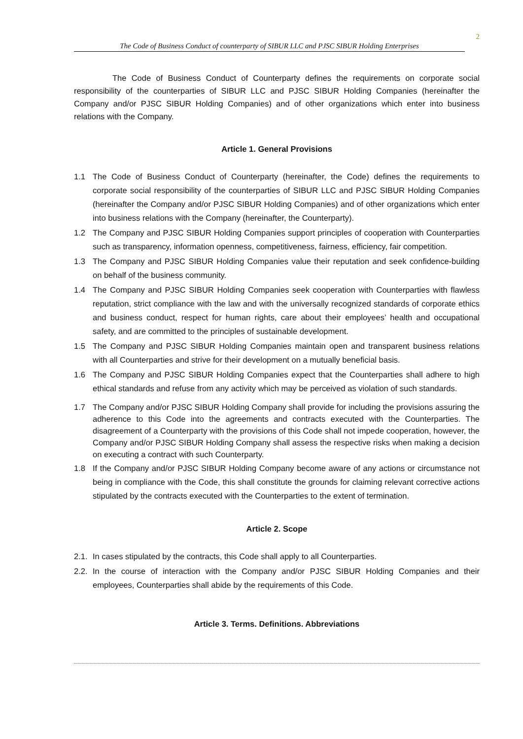2
The Code of Business Conduct of counterparty of SIBUR LLC and PJSC SIBUR Holding Enterprises
The Code of Business Conduct of Counterparty defines the requirements on corporate social responsibility of the counterparties of SIBUR LLC and PJSC SIBUR Holding Companies (hereinafter the Company and/or PJSC SIBUR Holding Companies) and of other organizations which enter into business relations with the Company.
Article 1. General Provisions
1.1 The Code of Business Conduct of Counterparty (hereinafter, the Code) defines the requirements to corporate social responsibility of the counterparties of SIBUR LLC and PJSC SIBUR Holding Companies (hereinafter the Company and/or PJSC SIBUR Holding Companies) and of other organizations which enter into business relations with the Company (hereinafter, the Counterparty).
1.2 The Company and PJSC SIBUR Holding Companies support principles of cooperation with Counterparties such as transparency, information openness, competitiveness, fairness, efficiency, fair competition.
1.3 The Company and PJSC SIBUR Holding Companies value their reputation and seek confidence-building on behalf of the business community.
1.4 The Company and PJSC SIBUR Holding Companies seek cooperation with Counterparties with flawless reputation, strict compliance with the law and with the universally recognized standards of corporate ethics and business conduct, respect for human rights, care about their employees’ health and occupational safety, and are committed to the principles of sustainable development.
1.5 The Company and PJSC SIBUR Holding Companies maintain open and transparent business relations with all Counterparties and strive for their development on a mutually beneficial basis.
1.6 The Company and PJSC SIBUR Holding Companies expect that the Counterparties shall adhere to high ethical standards and refuse from any activity which may be perceived as violation of such standards.
1.7 The Company and/or PJSC SIBUR Holding Company shall provide for including the provisions assuring the adherence to this Code into the agreements and contracts executed with the Counterparties. The disagreement of a Counterparty with the provisions of this Code shall not impede cooperation, however, the Company and/or PJSC SIBUR Holding Company shall assess the respective risks when making a decision on executing a contract with such Counterparty.
1.8 If the Company and/or PJSC SIBUR Holding Company become aware of any actions or circumstance not being in compliance with the Code, this shall constitute the grounds for claiming relevant corrective actions stipulated by the contracts executed with the Counterparties to the extent of termination.
Article 2. Scope
2.1. In cases stipulated by the contracts, this Code shall apply to all Counterparties.
2.2. In the course of interaction with the Company and/or PJSC SIBUR Holding Companies and their employees, Counterparties shall abide by the requirements of this Code.
Article 3. Terms. Definitions. Abbreviations